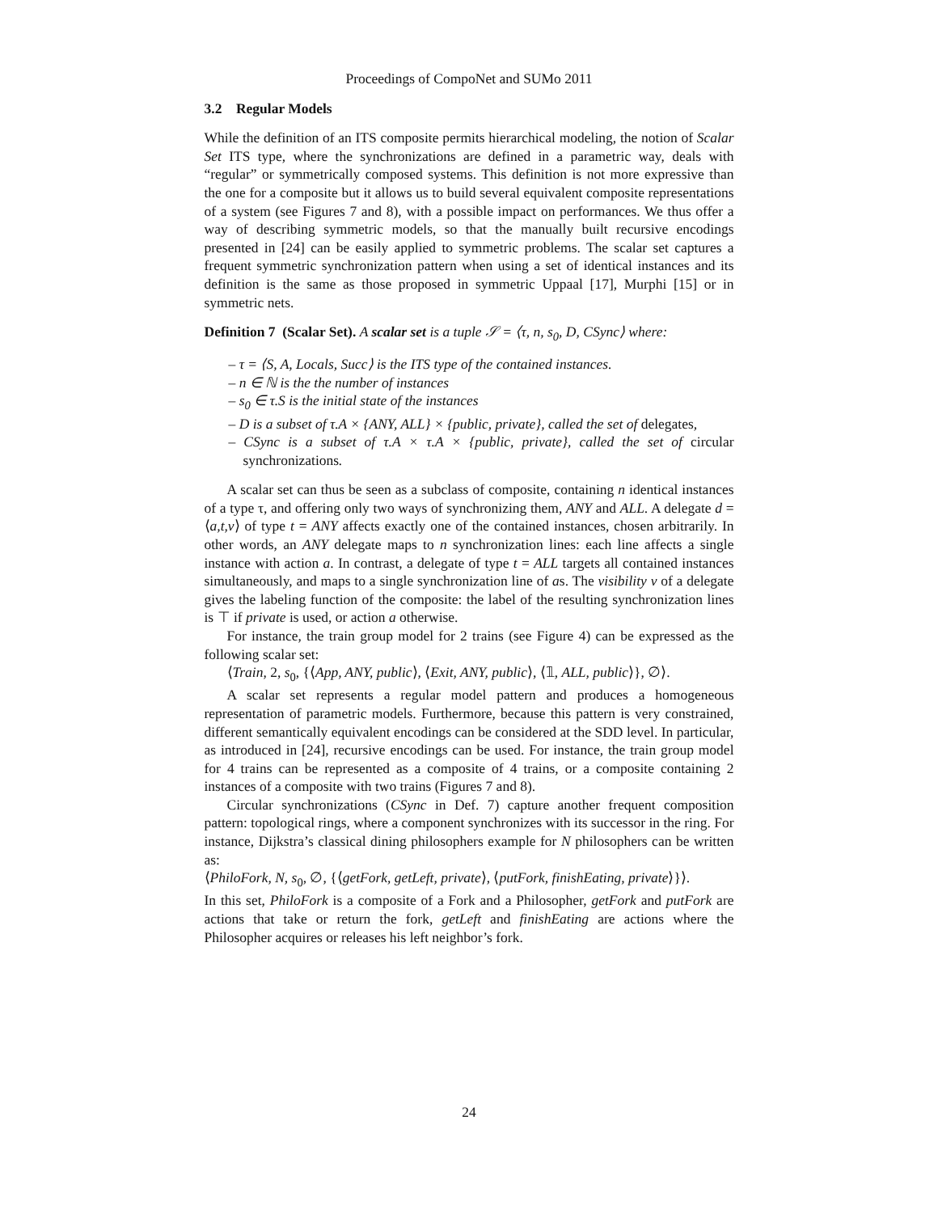Proceedings of CompoNet and SUMo 2011
3.2 Regular Models
While the definition of an ITS composite permits hierarchical modeling, the notion of Scalar Set ITS type, where the synchronizations are defined in a parametric way, deals with “regular” or symmetrically composed systems. This definition is not more expressive than the one for a composite but it allows us to build several equivalent composite representations of a system (see Figures 7 and 8), with a possible impact on performances. We thus offer a way of describing symmetric models, so that the manually built recursive encodings presented in [24] can be easily applied to symmetric problems. The scalar set captures a frequent symmetric synchronization pattern when using a set of identical instances and its definition is the same as those proposed in symmetric Uppaal [17], Murphi [15] or in symmetric nets.
Definition 7 (Scalar Set). A scalar set is a tuple 𝒮 = ⟨τ, n, s<sub>0</sub>, D, CSync⟩ where:
– τ = ⟨S, A, Locals, Succ⟩ is the ITS type of the contained instances.
– n ∈ ℕ is the the number of instances
– s<sub>0</sub> ∈ τ.S is the initial state of the instances
– D is a subset of τ.A × {ANY, ALL} × {public, private}, called the set of delegates,
– CSync is a subset of τ.A × τ.A × {public, private}, called the set of circular synchronizations.
A scalar set can thus be seen as a subclass of composite, containing n identical instances of a type τ, and offering only two ways of synchronizing them, ANY and ALL. A delegate d = ⟨a,t,v⟩ of type t = ANY affects exactly one of the contained instances, chosen arbitrarily. In other words, an ANY delegate maps to n synchronization lines: each line affects a single instance with action a. In contrast, a delegate of type t = ALL targets all contained instances simultaneously, and maps to a single synchronization line of as. The visibility v of a delegate gives the labeling function of the composite: the label of the resulting synchronization lines is ⊤ if private is used, or action a otherwise.
For instance, the train group model for 2 trains (see Figure 4) can be expressed as the following scalar set:
⟨Train, 2, s<sub>0</sub>, {⟨App, ANY, public⟩, ⟨Exit, ANY, public⟩, ⟨𝟙, ALL, public⟩}, ∅⟩.
A scalar set represents a regular model pattern and produces a homogeneous representation of parametric models. Furthermore, because this pattern is very constrained, different semantically equivalent encodings can be considered at the SDD level. In particular, as introduced in [24], recursive encodings can be used. For instance, the train group model for 4 trains can be represented as a composite of 4 trains, or a composite containing 2 instances of a composite with two trains (Figures 7 and 8).
Circular synchronizations (CSync in Def. 7) capture another frequent composition pattern: topological rings, where a component synchronizes with its successor in the ring. For instance, Dijkstra’s classical dining philosophers example for N philosophers can be written as:
⟨PhiloFork, N, s<sub>0</sub>, ∅, {⟨getFork, getLeft, private⟩, ⟨putFork, finishEating, private⟩}⟩.
In this set, PhiloFork is a composite of a Fork and a Philosopher, getFork and putFork are actions that take or return the fork, getLeft and finishEating are actions where the Philosopher acquires or releases his left neighbor’s fork.
24